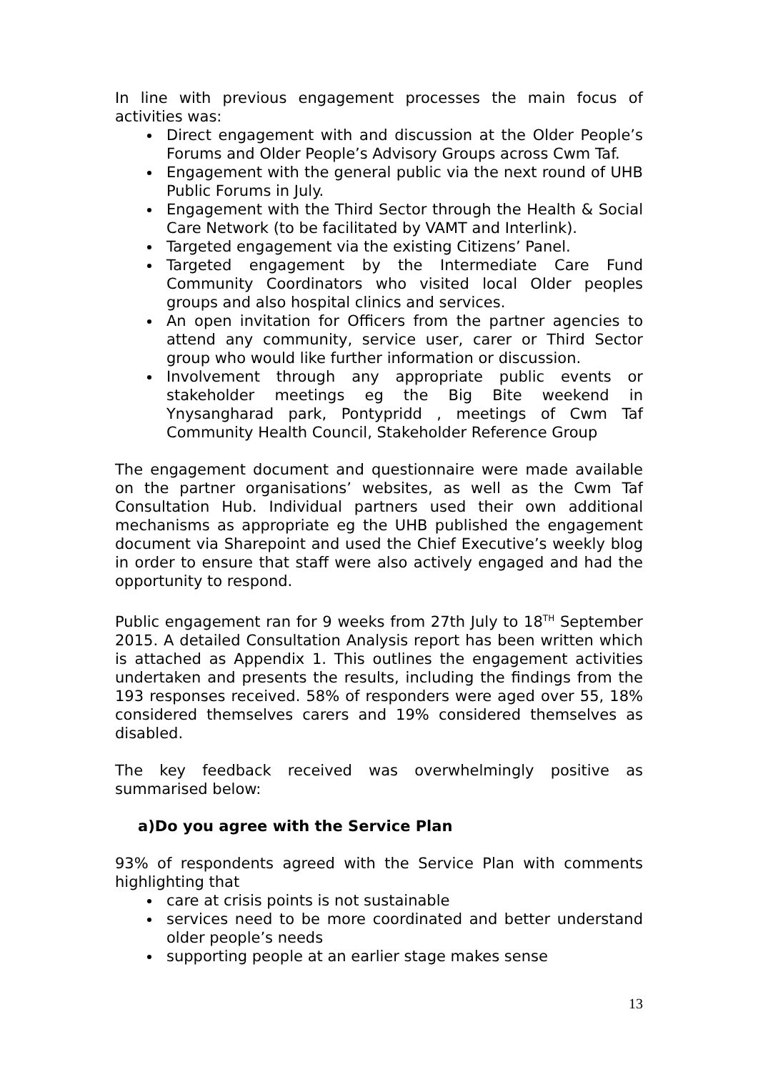In line with previous engagement processes the main focus of activities was:
Direct engagement with and discussion at the Older People’s Forums and Older People’s Advisory Groups across Cwm Taf.
Engagement with the general public via the next round of UHB Public Forums in July.
Engagement with the Third Sector through the Health & Social Care Network (to be facilitated by VAMT and Interlink).
Targeted engagement via the existing Citizens’ Panel.
Targeted engagement by the Intermediate Care Fund Community Coordinators who visited local Older peoples groups and also hospital clinics and services.
An open invitation for Officers from the partner agencies to attend any community, service user, carer or Third Sector group who would like further information or discussion.
Involvement through any appropriate public events or stakeholder meetings eg the Big Bite weekend in Ynysangharad park, Pontypridd , meetings of Cwm Taf Community Health Council, Stakeholder Reference Group
The engagement document and questionnaire were made available on the partner organisations’ websites, as well as the Cwm Taf Consultation Hub. Individual partners used their own additional mechanisms as appropriate eg the UHB published the engagement document via Sharepoint and used the Chief Executive’s weekly blog in order to ensure that staff were also actively engaged and had the opportunity to respond.
Public engagement ran for 9 weeks from 27th July to 18<sup>TH</sup> September 2015. A detailed Consultation Analysis report has been written which is attached as Appendix 1. This outlines the engagement activities undertaken and presents the results, including the findings from the 193 responses received. 58% of responders were aged over 55, 18% considered themselves carers and 19% considered themselves as disabled.
The key feedback received was overwhelmingly positive as summarised below:
a)Do you agree with the Service Plan
93% of respondents agreed with the Service Plan with comments highlighting that
care at crisis points is not sustainable
services need to be more coordinated and better understand older people’s needs
supporting people at an earlier stage makes sense
13